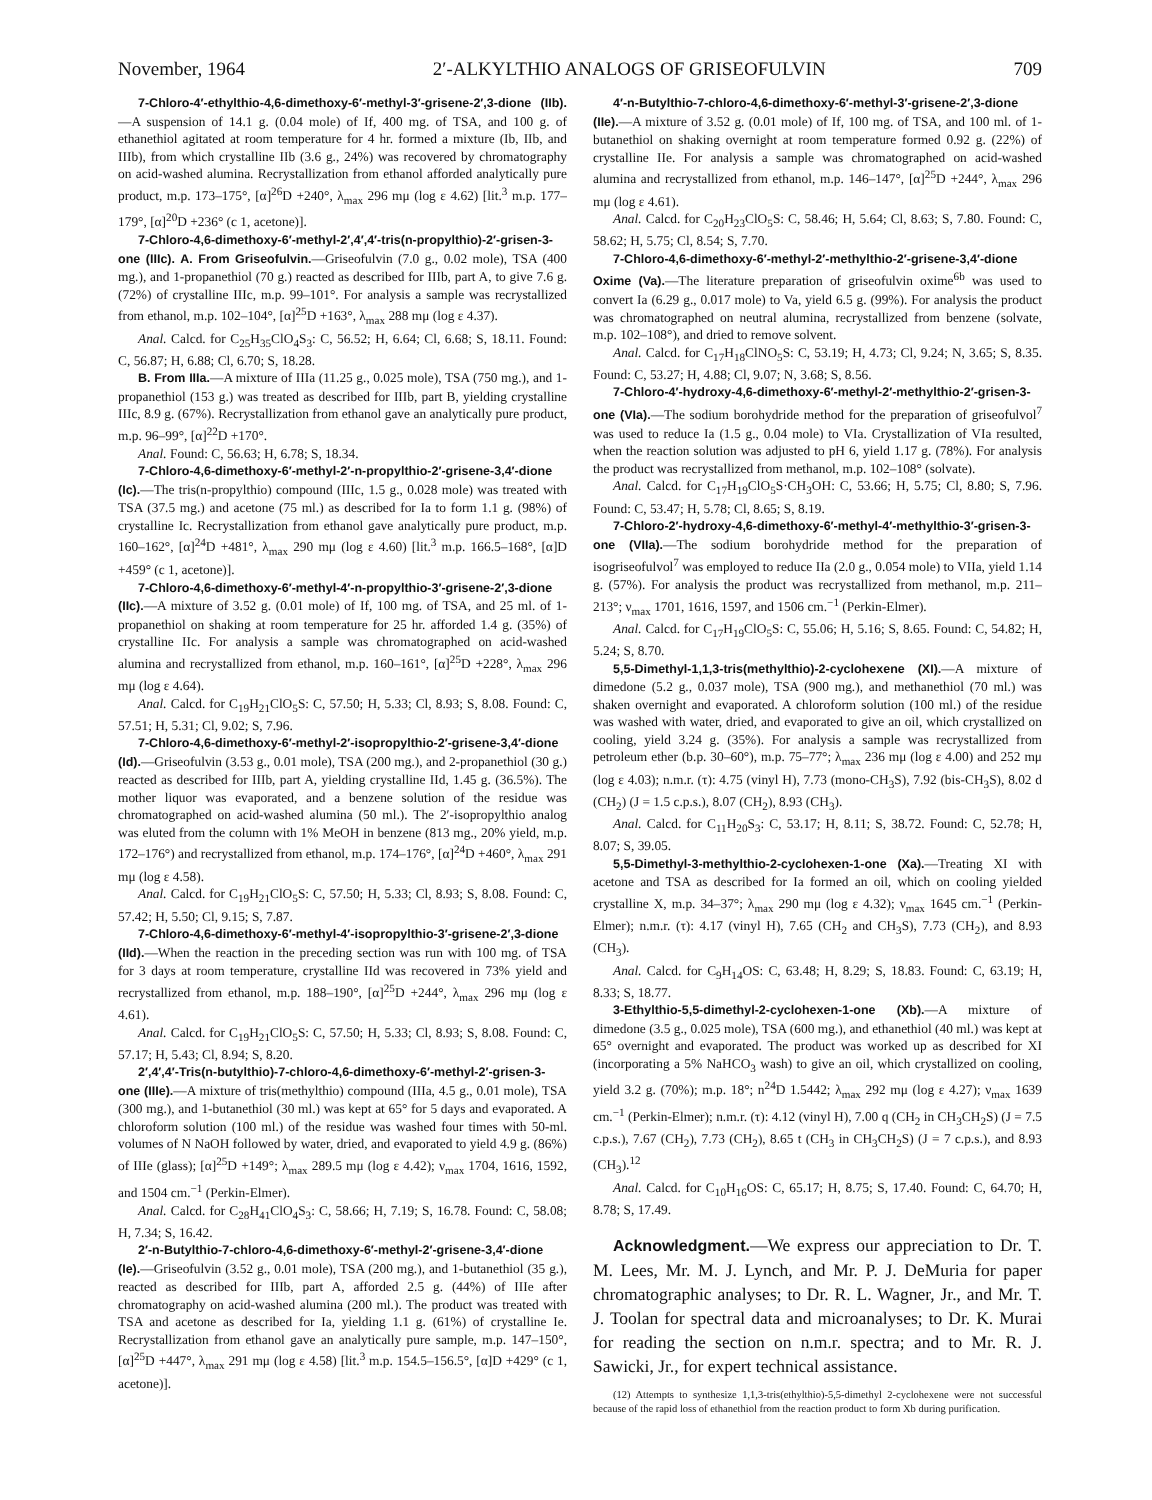November, 1964 2′-ALKYLTHIO ANALOGS OF GRISEOFULVIN 709
7-Chloro-4′-ethylthio-4,6-dimethoxy-6′-methyl-3′-grisene-2′,3-dione (IIb).—A suspension of 14.1 g. (0.04 mole) of If, 400 mg. of TSA, and 100 g. of ethanethiol agitated at room temperature for 4 hr. formed a mixture (Ib, IIb, and IIIb), from which crystalline IIb (3.6 g., 24%) was recovered by chromatography on acid-washed alumina. Recrystallization from ethanol afforded analytically pure product, m.p. 173–175°, [α]<sup>26</sup>D +240°, λ<sub>max</sub> 296 mμ (log ε 4.62) [lit.<sup>3</sup> m.p. 177–179°, [α]<sup>20</sup>D +236° (c 1, acetone)].
7-Chloro-4,6-dimethoxy-6′-methyl-2′,4′,4′-tris(n-propylthio)-2′-grisen-3-one (IIIc). A. From Griseofulvin.—Griseofulvin (7.0 g., 0.02 mole), TSA (400 mg.), and 1-propanethiol (70 g.) reacted as described for IIIb, part A, to give 7.6 g. (72%) of crystalline IIIc, m.p. 99–101°. For analysis a sample was recrystallized from ethanol, m.p. 102–104°, [α]<sup>25</sup>D +163°, λ<sub>max</sub> 288 mμ (log ε 4.37).
Anal. Calcd. for C<sub>25</sub>H<sub>35</sub>ClO<sub>4</sub>S<sub>3</sub>: C, 56.52; H, 6.64; Cl, 6.68; S, 18.11. Found: C, 56.87; H, 6.88; Cl, 6.70; S, 18.28.
B. From IIIa.—A mixture of IIIa (11.25 g., 0.025 mole), TSA (750 mg.), and 1-propanethiol (153 g.) was treated as described for IIIb, part B, yielding crystalline IIIc, 8.9 g. (67%). Recrystallization from ethanol gave an analytically pure product, m.p. 96–99°, [α]<sup>22</sup>D +170°.
Anal. Found: C, 56.63; H, 6.78; S, 18.34.
7-Chloro-4,6-dimethoxy-6′-methyl-2′-n-propylthio-2′-grisene-3,4′-dione (Ic).—The tris(n-propylthio) compound (IIIc, 1.5 g., 0.028 mole) was treated with TSA (37.5 mg.) and acetone (75 ml.) as described for Ia to form 1.1 g. (98%) of crystalline Ic. Recrystallization from ethanol gave analytically pure product, m.p. 160–162°, [α]<sup>24</sup>D +481°, λ<sub>max</sub> 290 mμ (log ε 4.60) [lit.<sup>3</sup> m.p. 166.5–168°, [α]D +459° (c 1, acetone)].
7-Chloro-4,6-dimethoxy-6′-methyl-4′-n-propylthio-3′-grisene-2′,3-dione (IIc).—A mixture of 3.52 g. (0.01 mole) of If, 100 mg. of TSA, and 25 ml. of 1-propanethiol on shaking at room temperature for 25 hr. afforded 1.4 g. (35%) of crystalline IIc. For analysis a sample was chromatographed on acid-washed alumina and recrystallized from ethanol, m.p. 160–161°, [α]<sup>25</sup>D +228°, λ<sub>max</sub> 296 mμ (log ε 4.64).
Anal. Calcd. for C<sub>19</sub>H<sub>21</sub>ClO<sub>5</sub>S: C, 57.50; H, 5.33; Cl, 8.93; S, 8.08. Found: C, 57.51; H, 5.31; Cl, 9.02; S, 7.96.
7-Chloro-4,6-dimethoxy-6′-methyl-2′-isopropylthio-2′-grisene-3,4′-dione (Id).—Griseofulvin (3.53 g., 0.01 mole), TSA (200 mg.), and 2-propanethiol (30 g.) reacted as described for IIIb, part A, yielding crystalline IId, 1.45 g. (36.5%). The mother liquor was evaporated, and a benzene solution of the residue was chromatographed on acid-washed alumina (50 ml.). The 2′-isopropylthio analog was eluted from the column with 1% MeOH in benzene (813 mg., 20% yield, m.p. 172–176°) and recrystallized from ethanol, m.p. 174–176°, [α]<sup>24</sup>D +460°, λ<sub>max</sub> 291 mμ (log ε 4.58).
Anal. Calcd. for C<sub>19</sub>H<sub>21</sub>ClO<sub>5</sub>S: C, 57.50; H, 5.33; Cl, 8.93; S, 8.08. Found: C, 57.42; H, 5.50; Cl, 9.15; S, 7.87.
7-Chloro-4,6-dimethoxy-6′-methyl-4′-isopropylthio-3′-grisene-2′,3-dione (IId).—When the reaction in the preceding section was run with 100 mg. of TSA for 3 days at room temperature, crystalline IId was recovered in 73% yield and recrystallized from ethanol, m.p. 188–190°, [α]<sup>25</sup>D +244°, λ<sub>max</sub> 296 mμ (log ε 4.61).
Anal. Calcd. for C<sub>19</sub>H<sub>21</sub>ClO<sub>5</sub>S: C, 57.50; H, 5.33; Cl, 8.93; S, 8.08. Found: C, 57.17; H, 5.43; Cl, 8.94; S, 8.20.
2′,4′,4′-Tris(n-butylthio)-7-chloro-4,6-dimethoxy-6′-methyl-2′-grisen-3-one (IIIe).—A mixture of tris(methylthio) compound (IIIa, 4.5 g., 0.01 mole), TSA (300 mg.), and 1-butanethiol (30 ml.) was kept at 65° for 5 days and evaporated. A chloroform solution (100 ml.) of the residue was washed four times with 50-ml. volumes of N NaOH followed by water, dried, and evaporated to yield 4.9 g. (86%) of IIIe (glass); [α]<sup>25</sup>D +149°; λ<sub>max</sub> 289.5 mμ (log ε 4.42); ν<sub>max</sub> 1704, 1616, 1592, and 1504 cm.<sup>−1</sup> (Perkin-Elmer).
Anal. Calcd. for C<sub>28</sub>H<sub>41</sub>ClO<sub>4</sub>S<sub>3</sub>: C, 58.66; H, 7.19; S, 16.78. Found: C, 58.08; H, 7.34; S, 16.42.
2′-n-Butylthio-7-chloro-4,6-dimethoxy-6′-methyl-2′-grisene-3,4′-dione (Ie).—Griseofulvin (3.52 g., 0.01 mole), TSA (200 mg.), and 1-butanethiol (35 g.), reacted as described for IIIb, part A, afforded 2.5 g. (44%) of IIIe after chromatography on acid-washed alumina (200 ml.). The product was treated with TSA and acetone as described for Ia, yielding 1.1 g. (61%) of crystalline Ie. Recrystallization from ethanol gave an analytically pure sample, m.p. 147–150°, [α]<sup>25</sup>D +447°, λ<sub>max</sub> 291 mμ (log ε 4.58) [lit.<sup>3</sup> m.p. 154.5–156.5°, [α]D +429° (c 1, acetone)].
4′-n-Butylthio-7-chloro-4,6-dimethoxy-6′-methyl-3′-grisene-2′,3-dione (IIe).—A mixture of 3.52 g. (0.01 mole) of If, 100 mg. of TSA, and 100 ml. of 1-butanethiol on shaking overnight at room temperature formed 0.92 g. (22%) of crystalline IIe. For analysis a sample was chromatographed on acid-washed alumina and recrystallized from ethanol, m.p. 146–147°, [α]<sup>25</sup>D +244°, λ<sub>max</sub> 296 mμ (log ε 4.61).
Anal. Calcd. for C<sub>20</sub>H<sub>23</sub>ClO<sub>5</sub>S: C, 58.46; H, 5.64; Cl, 8.63; S, 7.80. Found: C, 58.62; H, 5.75; Cl, 8.54; S, 7.70.
7-Chloro-4,6-dimethoxy-6′-methyl-2′-methylthio-2′-grisene-3,4′-dione Oxime (Va).—The literature preparation of griseofulvin oxime<sup>6b</sup> was used to convert Ia (6.29 g., 0.017 mole) to Va, yield 6.5 g. (99%). For analysis the product was chromatographed on neutral alumina, recrystallized from benzene (solvate, m.p. 102–108°), and dried to remove solvent.
Anal. Calcd. for C<sub>17</sub>H<sub>18</sub>ClNO<sub>5</sub>S: C, 53.19; H, 4.73; Cl, 9.24; N, 3.65; S, 8.35. Found: C, 53.27; H, 4.88; Cl, 9.07; N, 3.68; S, 8.56.
7-Chloro-4′-hydroxy-4,6-dimethoxy-6′-methyl-2′-methylthio-2′-grisen-3-one (VIa).—The sodium borohydride method for the preparation of griseofulvol<sup>7</sup> was used to reduce Ia (1.5 g., 0.04 mole) to VIa. Crystallization of VIa resulted, when the reaction solution was adjusted to pH 6, yield 1.17 g. (78%). For analysis the product was recrystallized from methanol, m.p. 102–108° (solvate).
Anal. Calcd. for C<sub>17</sub>H<sub>19</sub>ClO<sub>5</sub>S·CH<sub>3</sub>OH: C, 53.66; H, 5.75; Cl, 8.80; S, 7.96. Found: C, 53.47; H, 5.78; Cl, 8.65; S, 8.19.
7-Chloro-2′-hydroxy-4,6-dimethoxy-6′-methyl-4′-methylthio-3′-grisen-3-one (VIIa).—The sodium borohydride method for the preparation of isogriseofulvol<sup>7</sup> was employed to reduce IIa (2.0 g., 0.054 mole) to VIIa, yield 1.14 g. (57%). For analysis the product was recrystallized from methanol, m.p. 211–213°; ν<sub>max</sub> 1701, 1616, 1597, and 1506 cm.<sup>−1</sup> (Perkin-Elmer).
Anal. Calcd. for C<sub>17</sub>H<sub>19</sub>ClO<sub>5</sub>S: C, 55.06; H, 5.16; S, 8.65. Found: C, 54.82; H, 5.24; S, 8.70.
5,5-Dimethyl-1,1,3-tris(methylthio)-2-cyclohexene (XI).—A mixture of dimedone (5.2 g., 0.037 mole), TSA (900 mg.), and methanethiol (70 ml.) was shaken overnight and evaporated. A chloroform solution (100 ml.) of the residue was washed with water, dried, and evaporated to give an oil, which crystallized on cooling, yield 3.24 g. (35%). For analysis a sample was recrystallized from petroleum ether (b.p. 30–60°), m.p. 75–77°; λ<sub>max</sub> 236 mμ (log ε 4.00) and 252 mμ (log ε 4.03); n.m.r. (τ): 4.75 (vinyl H), 7.73 (mono-CH<sub>3</sub>S), 7.92 (bis-CH<sub>3</sub>S), 8.02 d (CH<sub>2</sub>) (J = 1.5 c.p.s.), 8.07 (CH<sub>2</sub>), 8.93 (CH<sub>3</sub>).
Anal. Calcd. for C<sub>11</sub>H<sub>20</sub>S<sub>3</sub>: C, 53.17; H, 8.11; S, 38.72. Found: C, 52.78; H, 8.07; S, 39.05.
5,5-Dimethyl-3-methylthio-2-cyclohexen-1-one (Xa).—Treating XI with acetone and TSA as described for Ia formed an oil, which on cooling yielded crystalline X, m.p. 34–37°; λ<sub>max</sub> 290 mμ (log ε 4.32); ν<sub>max</sub> 1645 cm.<sup>−1</sup> (Perkin-Elmer); n.m.r. (τ): 4.17 (vinyl H), 7.65 (CH<sub>2</sub> and CH<sub>3</sub>S), 7.73 (CH<sub>2</sub>), and 8.93 (CH<sub>3</sub>).
Anal. Calcd. for C<sub>9</sub>H<sub>14</sub>OS: C, 63.48; H, 8.29; S, 18.83. Found: C, 63.19; H, 8.33; S, 18.77.
3-Ethylthio-5,5-dimethyl-2-cyclohexen-1-one (Xb).—A mixture of dimedone (3.5 g., 0.025 mole), TSA (600 mg.), and ethanethiol (40 ml.) was kept at 65° overnight and evaporated. The product was worked up as described for XI (incorporating a 5% NaHCO<sub>3</sub> wash) to give an oil, which crystallized on cooling, yield 3.2 g. (70%); m.p. 18°; n<sup>24</sup>D 1.5442; λ<sub>max</sub> 292 mμ (log ε 4.27); ν<sub>max</sub> 1639 cm.<sup>−1</sup> (Perkin-Elmer); n.m.r. (τ): 4.12 (vinyl H), 7.00 q (CH<sub>2</sub> in CH<sub>3</sub>CH<sub>2</sub>S) (J = 7.5 c.p.s.), 7.67 (CH<sub>2</sub>), 7.73 (CH<sub>2</sub>), 8.65 t (CH<sub>3</sub> in CH<sub>3</sub>CH<sub>2</sub>S) (J = 7 c.p.s.), and 8.93 (CH<sub>3</sub>).<sup>12</sup>
Anal. Calcd. for C<sub>10</sub>H<sub>16</sub>OS: C, 65.17; H, 8.75; S, 17.40. Found: C, 64.70; H, 8.78; S, 17.49.
Acknowledgment.—We express our appreciation to Dr. T. M. Lees, Mr. M. J. Lynch, and Mr. P. J. DeMuria for paper chromatographic analyses; to Dr. R. L. Wagner, Jr., and Mr. T. J. Toolan for spectral data and microanalyses; to Dr. K. Murai for reading the section on n.m.r. spectra; and to Mr. R. J. Sawicki, Jr., for expert technical assistance.
(12) Attempts to synthesize 1,1,3-tris(ethylthio)-5,5-dimethyl 2-cyclohexene were not successful because of the rapid loss of ethanethiol from the reaction product to form Xb during purification.